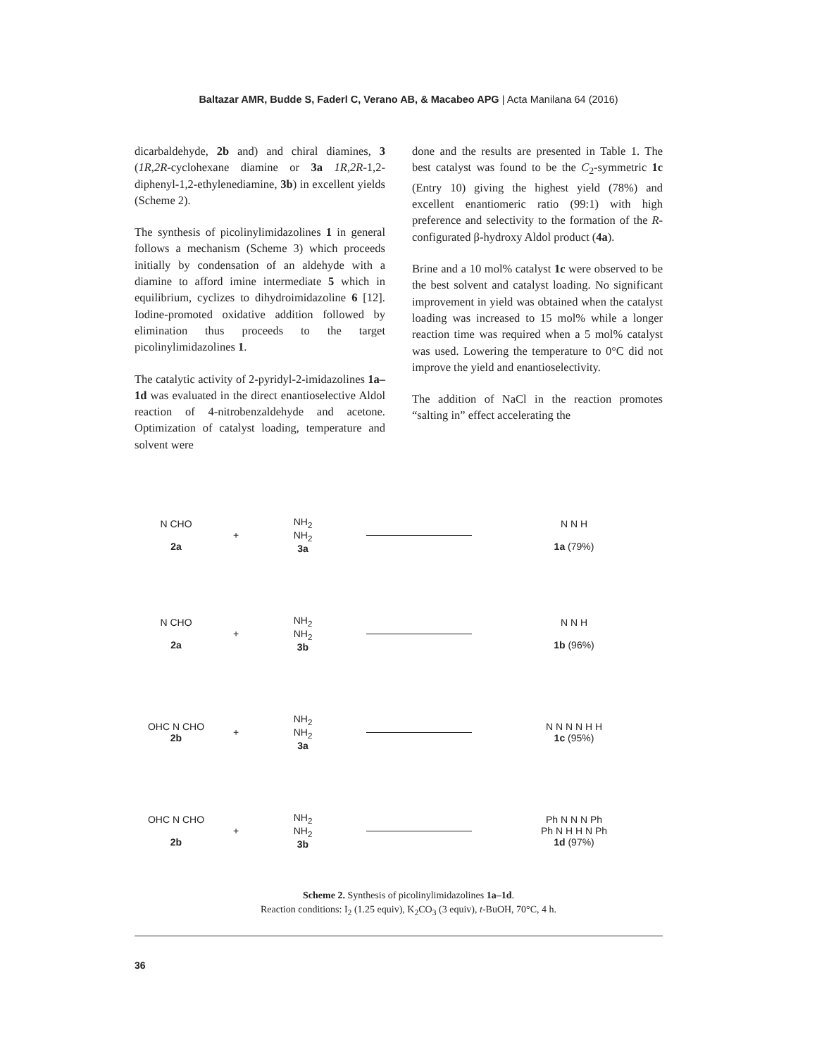Baltazar AMR, Budde S, Faderl C, Verano AB, & Macabeo APG | Acta Manilana 64 (2016)
dicarbaldehyde, 2b and) and chiral diamines, 3 (1R,2R-cyclohexane diamine or 3a 1R,2R-1,2-diphenyl-1,2-ethylenediamine, 3b) in excellent yields (Scheme 2).
The synthesis of picolinylimidazolines 1 in general follows a mechanism (Scheme 3) which proceeds initially by condensation of an aldehyde with a diamine to afford imine intermediate 5 which in equilibrium, cyclizes to dihydroimidazoline 6 [12]. Iodine-promoted oxidative addition followed by elimination thus proceeds to the target picolinylimidazolines 1.
The catalytic activity of 2-pyridyl-2-imidazolines 1a–1d was evaluated in the direct enantioselective Aldol reaction of 4-nitrobenzaldehyde and acetone. Optimization of catalyst loading, temperature and solvent were
done and the results are presented in Table 1. The best catalyst was found to be the C<sub>2</sub>-symmetric 1c (Entry 10) giving the highest yield (78%) and excellent enantiomeric ratio (99:1) with high preference and selectivity to the formation of the R-configurated β-hydroxy Aldol product (4a).
Brine and a 10 mol% catalyst 1c were observed to be the best solvent and catalyst loading. No significant improvement in yield was obtained when the catalyst loading was increased to 15 mol% while a longer reaction time was required when a 5 mol% catalyst was used. Lowering the temperature to 0°C did not improve the yield and enantioselectivity.
The addition of NaCl in the reaction promotes “salting in” effect accelerating the
N CHO
2a
+
NH<sub>2</sub>
NH<sub>2</sub>
3a
N N H
1a (79%)
N CHO
2a
+
NH<sub>2</sub>
NH<sub>2</sub>
3b
N N H
1b (96%)
OHC N CHO
2b
+
NH<sub>2</sub>
NH<sub>2</sub>
3a
N N N N H H
1c (95%)
OHC N CHO
2b
+
NH<sub>2</sub>
NH<sub>2</sub>
3b
Ph N N N Ph
Ph N H H N Ph
1d (97%)
Scheme 2. Synthesis of picolinylimidazolines 1a–1d.
Reaction conditions: I<sub>2</sub> (1.25 equiv), K<sub>2</sub>CO<sub>3</sub> (3 equiv), t-BuOH, 70°C, 4 h.
36